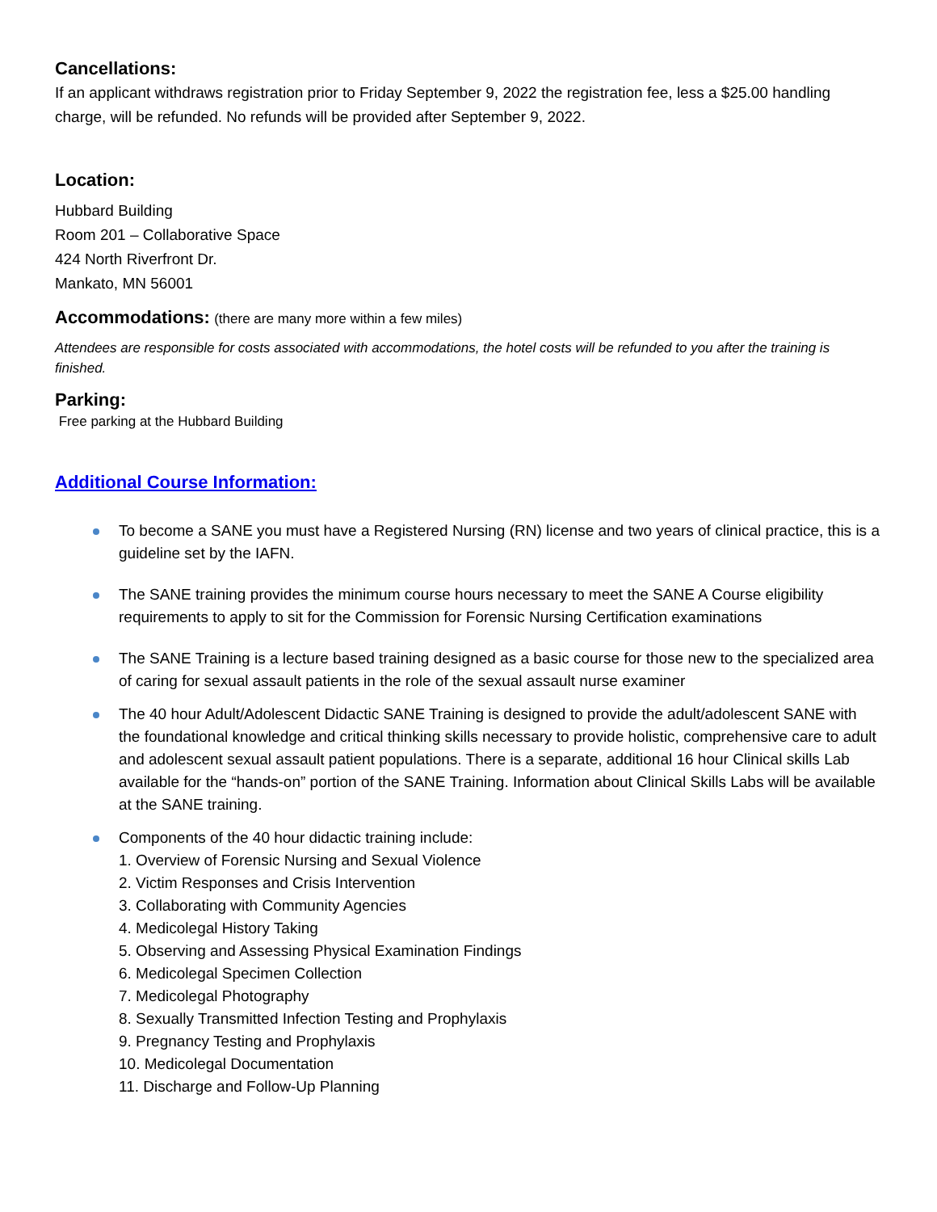Cancellations:
If an applicant withdraws registration prior to Friday September 9, 2022 the registration fee, less a $25.00 handling charge, will be refunded. No refunds will be provided after September 9, 2022.
Location:
Hubbard Building
Room 201 – Collaborative Space
424 North Riverfront Dr.
Mankato, MN 56001
Accommodations: (there are many more within a few miles)
Attendees are responsible for costs associated with accommodations, the hotel costs will be refunded to you after the training is finished.
Parking:
Free parking at the Hubbard Building
Additional Course Information:
To become a SANE you must have a Registered Nursing (RN) license and two years of clinical practice, this is a guideline set by the IAFN.
The SANE training provides the minimum course hours necessary to meet the SANE A Course eligibility requirements to apply to sit for the Commission for Forensic Nursing Certification examinations
The SANE Training is a lecture based training designed as a basic course for those new to the specialized area of caring for sexual assault patients in the role of the sexual assault nurse examiner
The 40 hour Adult/Adolescent Didactic SANE Training is designed to provide the adult/adolescent SANE with the foundational knowledge and critical thinking skills necessary to provide holistic, comprehensive care to adult and adolescent sexual assault patient populations. There is a separate, additional 16 hour Clinical skills Lab available for the “hands-on” portion of the SANE Training. Information about Clinical Skills Labs will be available at the SANE training.
Components of the 40 hour didactic training include:
1. Overview of Forensic Nursing and Sexual Violence
2. Victim Responses and Crisis Intervention
3. Collaborating with Community Agencies
4. Medicolegal History Taking
5. Observing and Assessing Physical Examination Findings
6. Medicolegal Specimen Collection
7. Medicolegal Photography
8. Sexually Transmitted Infection Testing and Prophylaxis
9. Pregnancy Testing and Prophylaxis
10. Medicolegal Documentation
11. Discharge and Follow-Up Planning